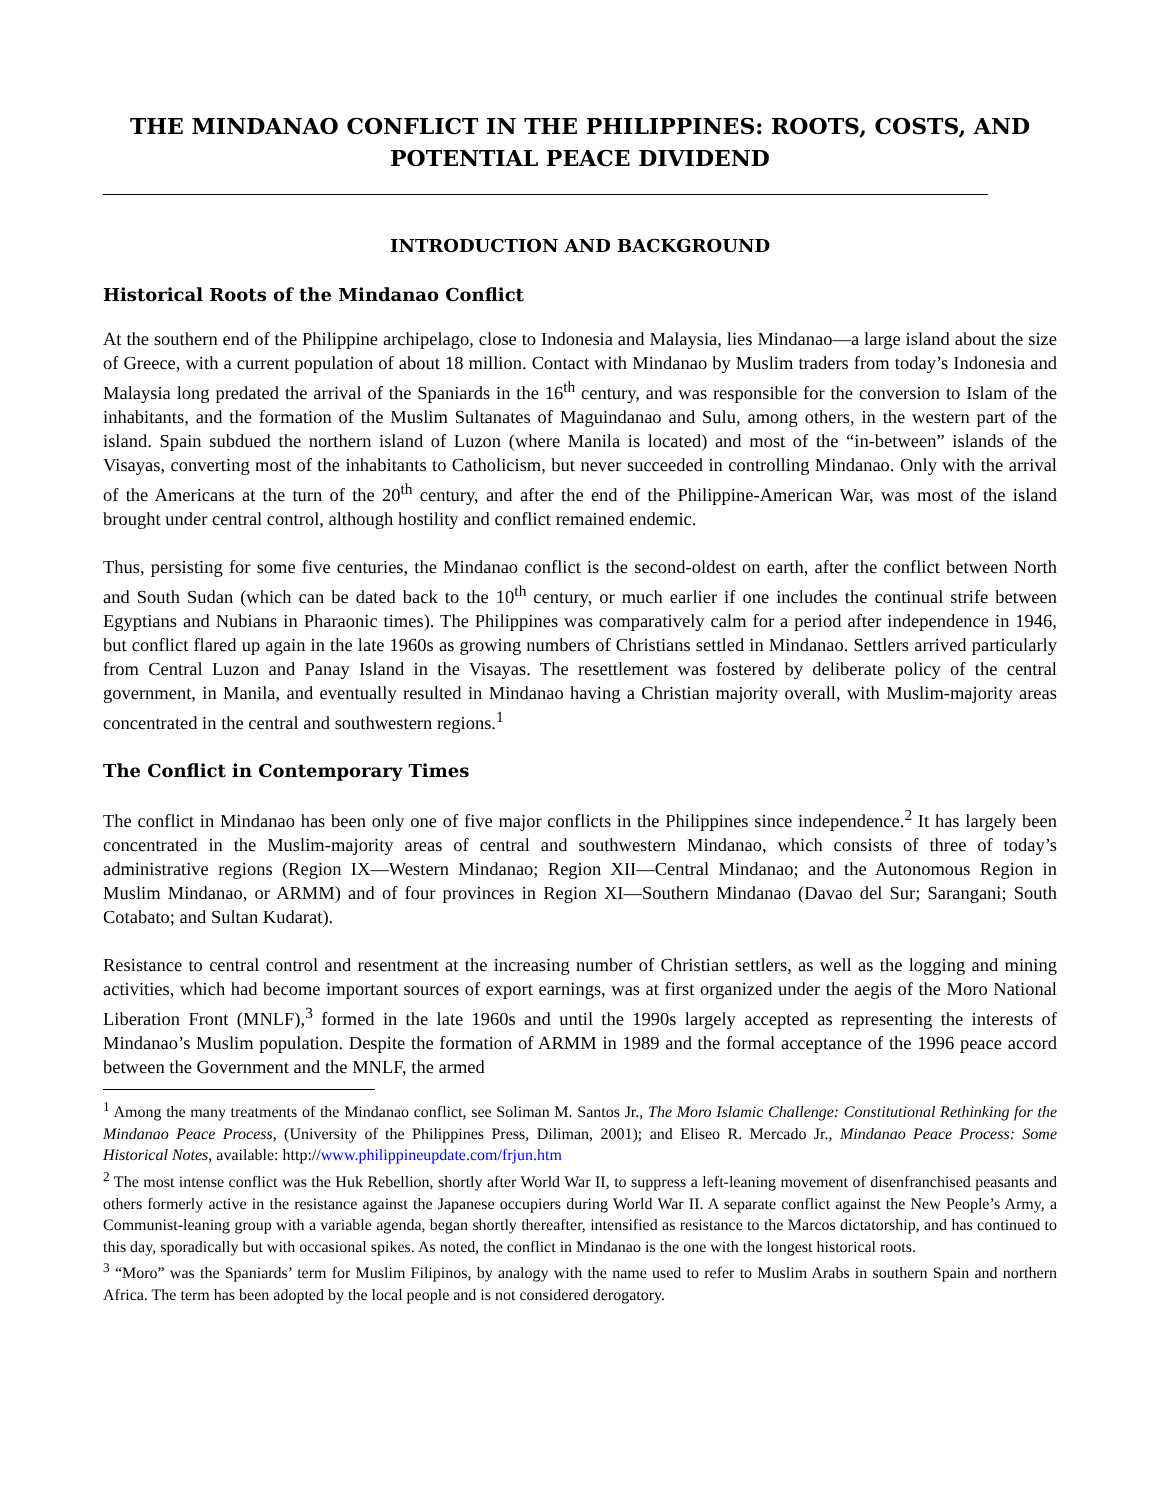THE MINDANAO CONFLICT IN THE PHILIPPINES: ROOTS, COSTS, AND POTENTIAL PEACE DIVIDEND
INTRODUCTION AND BACKGROUND
Historical Roots of the Mindanao Conflict
At the southern end of the Philippine archipelago, close to Indonesia and Malaysia, lies Mindanao—a large island about the size of Greece, with a current population of about 18 million. Contact with Mindanao by Muslim traders from today’s Indonesia and Malaysia long predated the arrival of the Spaniards in the 16<sup>th</sup> century, and was responsible for the conversion to Islam of the inhabitants, and the formation of the Muslim Sultanates of Maguindanao and Sulu, among others, in the western part of the island. Spain subdued the northern island of Luzon (where Manila is located) and most of the “in-between” islands of the Visayas, converting most of the inhabitants to Catholicism, but never succeeded in controlling Mindanao. Only with the arrival of the Americans at the turn of the 20<sup>th</sup> century, and after the end of the Philippine-American War, was most of the island brought under central control, although hostility and conflict remained endemic.
Thus, persisting for some five centuries, the Mindanao conflict is the second-oldest on earth, after the conflict between North and South Sudan (which can be dated back to the 10<sup>th</sup> century, or much earlier if one includes the continual strife between Egyptians and Nubians in Pharaonic times). The Philippines was comparatively calm for a period after independence in 1946, but conflict flared up again in the late 1960s as growing numbers of Christians settled in Mindanao. Settlers arrived particularly from Central Luzon and Panay Island in the Visayas. The resettlement was fostered by deliberate policy of the central government, in Manila, and eventually resulted in Mindanao having a Christian majority overall, with Muslim-majority areas concentrated in the central and southwestern regions.<sup>1</sup>
The Conflict in Contemporary Times
The conflict in Mindanao has been only one of five major conflicts in the Philippines since independence.<sup>2</sup> It has largely been concentrated in the Muslim-majority areas of central and southwestern Mindanao, which consists of three of today’s administrative regions (Region IX—Western Mindanao; Region XII—Central Mindanao; and the Autonomous Region in Muslim Mindanao, or ARMM) and of four provinces in Region XI—Southern Mindanao (Davao del Sur; Sarangani; South Cotabato; and Sultan Kudarat).
Resistance to central control and resentment at the increasing number of Christian settlers, as well as the logging and mining activities, which had become important sources of export earnings, was at first organized under the aegis of the Moro National Liberation Front (MNLF),<sup>3</sup> formed in the late 1960s and until the 1990s largely accepted as representing the interests of Mindanao’s Muslim population. Despite the formation of ARMM in 1989 and the formal acceptance of the 1996 peace accord between the Government and the MNLF, the armed
<sup>1</sup> Among the many treatments of the Mindanao conflict, see Soliman M. Santos Jr., The Moro Islamic Challenge: Constitutional Rethinking for the Mindanao Peace Process, (University of the Philippines Press, Diliman, 2001); and Eliseo R. Mercado Jr., Mindanao Peace Process: Some Historical Notes, available: http://www.philippineupdate.com/frjun.htm
<sup>2</sup> The most intense conflict was the Huk Rebellion, shortly after World War II, to suppress a left-leaning movement of disenfranchised peasants and others formerly active in the resistance against the Japanese occupiers during World War II. A separate conflict against the New People’s Army, a Communist-leaning group with a variable agenda, began shortly thereafter, intensified as resistance to the Marcos dictatorship, and has continued to this day, sporadically but with occasional spikes. As noted, the conflict in Mindanao is the one with the longest historical roots.
<sup>3</sup> “Moro” was the Spaniards’ term for Muslim Filipinos, by analogy with the name used to refer to Muslim Arabs in southern Spain and northern Africa. The term has been adopted by the local people and is not considered derogatory.